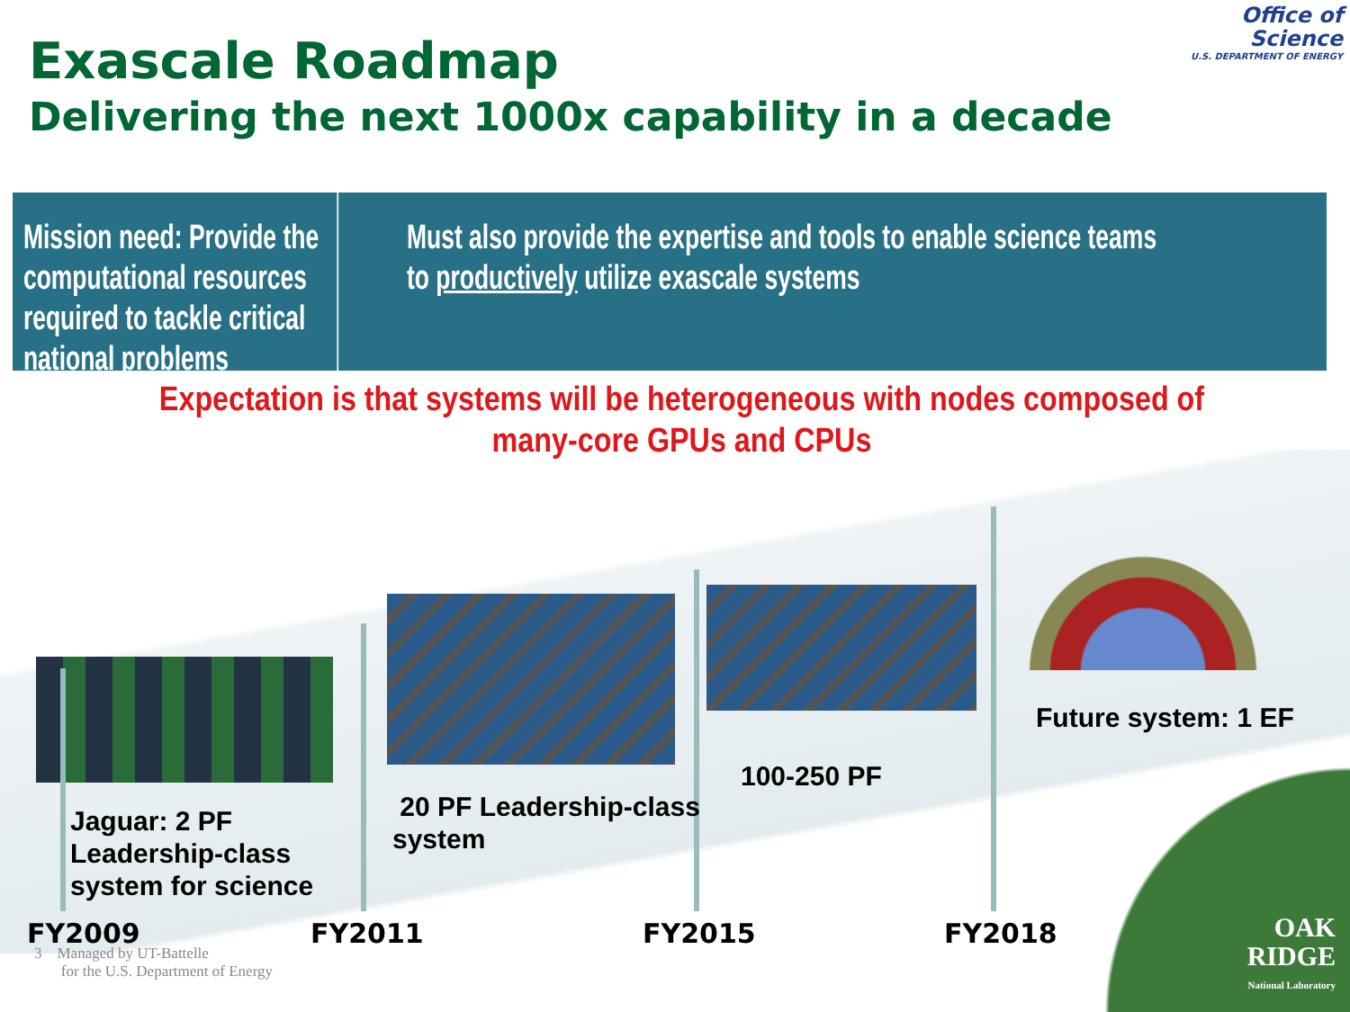Exascale Roadmap
Delivering the next 1000x capability in a decade
Office of
Science
U.S. DEPARTMENT OF ENERGY
Mission need: Provide the computational resources required to tackle critical national problems
Must also provide the expertise and tools to enable science teams to productively utilize exascale systems
Expectation is that systems will be heterogeneous with nodes composed of many-core GPUs and CPUs
Jaguar: 2 PF
Leadership-class
system for science
20 PF Leadership-class
system
100-250 PF
Future system: 1 EF
FY2009 FY2011 FY2015 FY2018
3 Managed by UT-Battelle
for the U.S. Department of Energy
OAK
RIDGE
National Laboratory